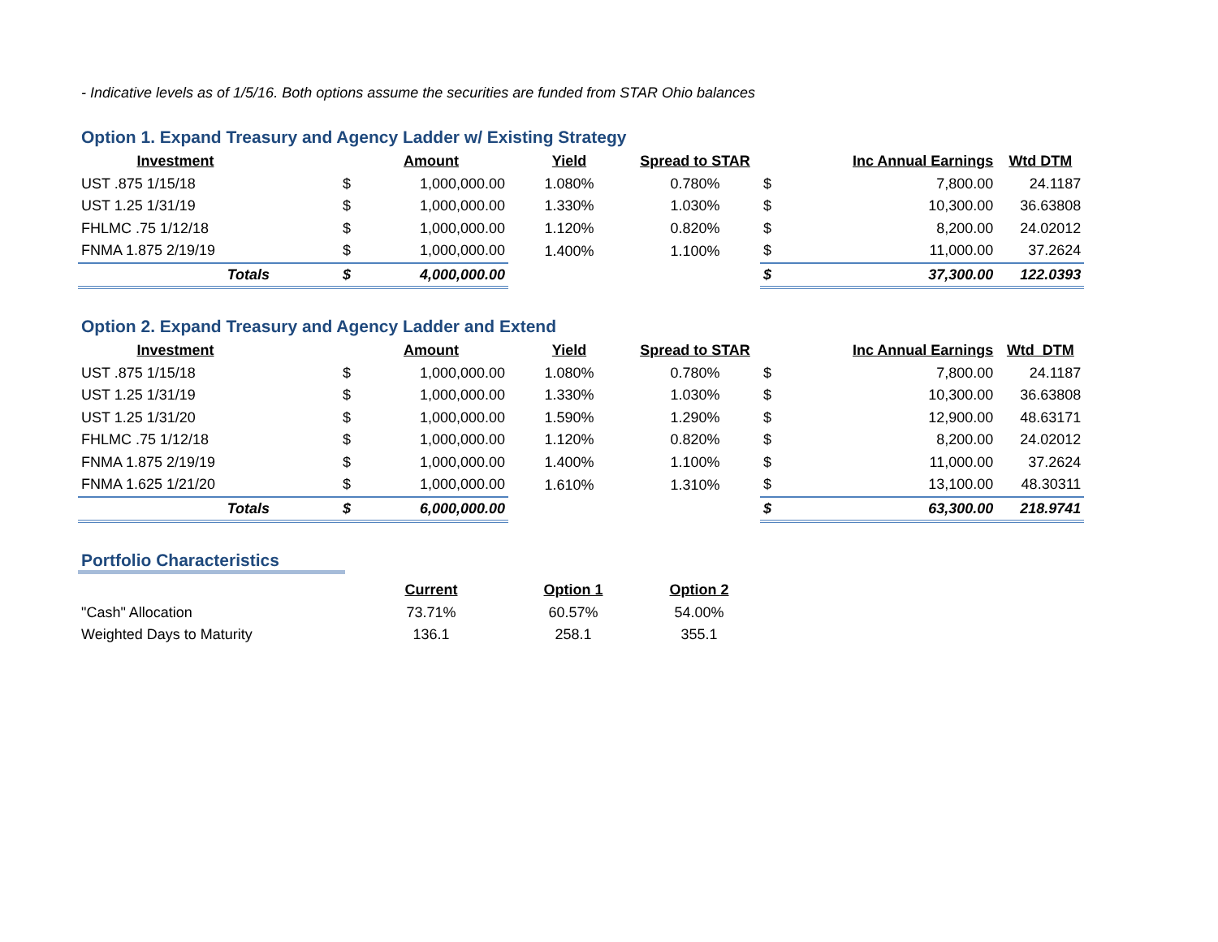- Indicative levels as of 1/5/16. Both options assume the securities are funded from STAR Ohio balances
Option 1. Expand Treasury and Agency Ladder w/ Existing Strategy
| Investment | | Amount | Yield | Spread to STAR | | Inc Annual Earnings | Wtd DTM |
| --- | --- | --- | --- | --- | --- | --- | --- |
| UST .875 1/15/18 | $ | 1,000,000.00 | 1.080% | 0.780% | $ | 7,800.00 | 24.1187 |
| UST 1.25 1/31/19 | $ | 1,000,000.00 | 1.330% | 1.030% | $ | 10,300.00 | 36.63808 |
| FHLMC .75 1/12/18 | $ | 1,000,000.00 | 1.120% | 0.820% | $ | 8,200.00 | 24.02012 |
| FNMA 1.875 2/19/19 | $ | 1,000,000.00 | 1.400% | 1.100% | $ | 11,000.00 | 37.2624 |
| Totals | $ | 4,000,000.00 | | | $ | 37,300.00 | 122.0393 |
Option 2. Expand Treasury and Agency Ladder and Extend
| Investment | | Amount | Yield | Spread to STAR | | Inc Annual Earnings | Wtd DTM |
| --- | --- | --- | --- | --- | --- | --- | --- |
| UST .875 1/15/18 | $ | 1,000,000.00 | 1.080% | 0.780% | $ | 7,800.00 | 24.1187 |
| UST 1.25 1/31/19 | $ | 1,000,000.00 | 1.330% | 1.030% | $ | 10,300.00 | 36.63808 |
| UST 1.25 1/31/20 | $ | 1,000,000.00 | 1.590% | 1.290% | $ | 12,900.00 | 48.63171 |
| FHLMC .75 1/12/18 | $ | 1,000,000.00 | 1.120% | 0.820% | $ | 8,200.00 | 24.02012 |
| FNMA 1.875 2/19/19 | $ | 1,000,000.00 | 1.400% | 1.100% | $ | 11,000.00 | 37.2624 |
| FNMA 1.625 1/21/20 | $ | 1,000,000.00 | 1.610% | 1.310% | $ | 13,100.00 | 48.30311 |
| Totals | $ | 6,000,000.00 | | | $ | 63,300.00 | 218.9741 |
Portfolio Characteristics
| | Current | Option 1 | Option 2 |
| --- | --- | --- | --- |
| "Cash" Allocation | 73.71% | 60.57% | 54.00% |
| Weighted Days to Maturity | 136.1 | 258.1 | 355.1 |